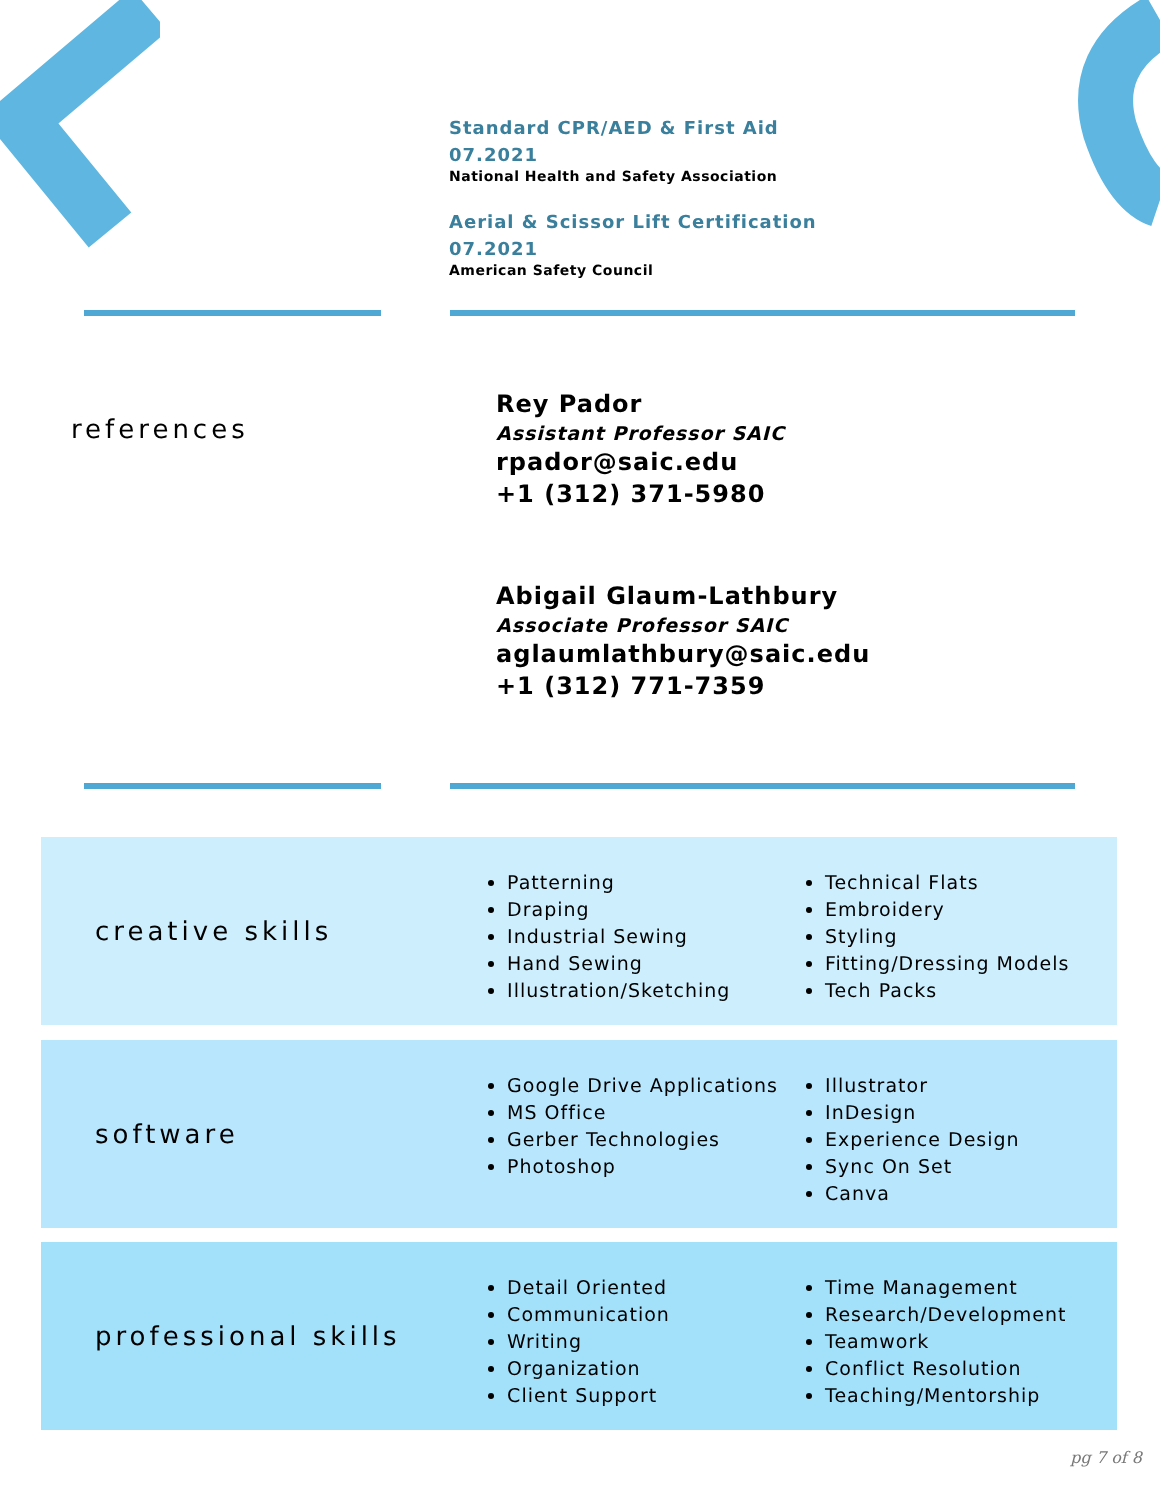Standard CPR/AED & First Aid
07.2021
National Health and Safety Association
Aerial & Scissor Lift Certification
07.2021
American Safety Council
references
Rey Pador
Assistant Professor SAIC
rpador@saic.edu
+1 (312) 371-5980
Abigail Glaum-Lathbury
Associate Professor SAIC
aglaumlathbury@saic.edu
+1 (312) 771-7359
creative skills
Patterning
Draping
Industrial Sewing
Hand Sewing
Illustration/Sketching
Technical Flats
Embroidery
Styling
Fitting/Dressing Models
Tech Packs
software
Google Drive Applications
MS Office
Gerber Technologies
Photoshop
Illustrator
InDesign
Experience Design
Sync On Set
Canva
professional skills
Detail Oriented
Communication
Writing
Organization
Client Support
Time Management
Research/Development
Teamwork
Conflict Resolution
Teaching/Mentorship
pg 7 of 8